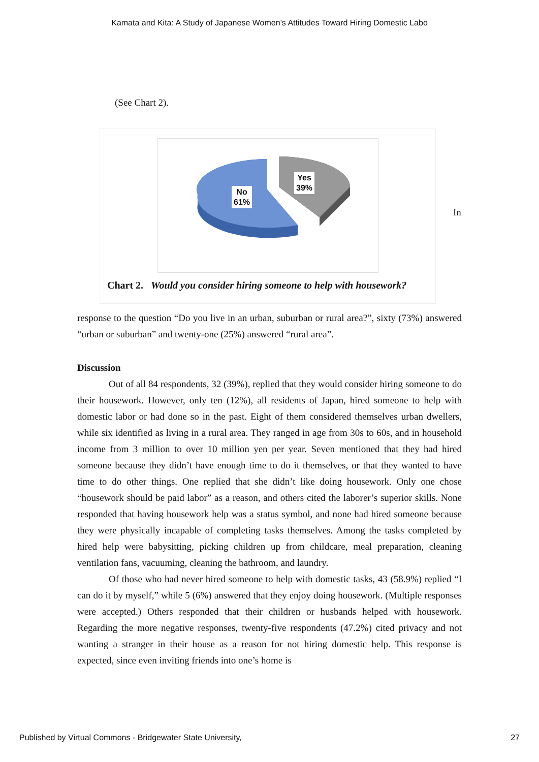Kamata and Kita: A Study of Japanese Women’s Attitudes Toward Hiring Domestic Labo
(See Chart 2).
No
61%
Yes
39%
Chart 2. Would you consider hiring someone to help with housework?
In
response to the question “Do you live in an urban, suburban or rural area?”, sixty (73%) answered “urban or suburban” and twenty-one (25%) answered “rural area”.
Discussion
Out of all 84 respondents, 32 (39%), replied that they would consider hiring someone to do their housework. However, only ten (12%), all residents of Japan, hired someone to help with domestic labor or had done so in the past. Eight of them considered themselves urban dwellers, while six identified as living in a rural area. They ranged in age from 30s to 60s, and in household income from 3 million to over 10 million yen per year. Seven mentioned that they had hired someone because they didn’t have enough time to do it themselves, or that they wanted to have time to do other things. One replied that she didn’t like doing housework. Only one chose “housework should be paid labor” as a reason, and others cited the laborer’s superior skills. None responded that having housework help was a status symbol, and none had hired someone because they were physically incapable of completing tasks themselves. Among the tasks completed by hired help were babysitting, picking children up from childcare, meal preparation, cleaning ventilation fans, vacuuming, cleaning the bathroom, and laundry.
Of those who had never hired someone to help with domestic tasks, 43 (58.9%) replied “I can do it by myself,” while 5 (6%) answered that they enjoy doing housework. (Multiple responses were accepted.) Others responded that their children or husbands helped with housework. Regarding the more negative responses, twenty-five respondents (47.2%) cited privacy and not wanting a stranger in their house as a reason for not hiring domestic help. This response is expected, since even inviting friends into one’s home is
Published by Virtual Commons - Bridgewater State University, 27